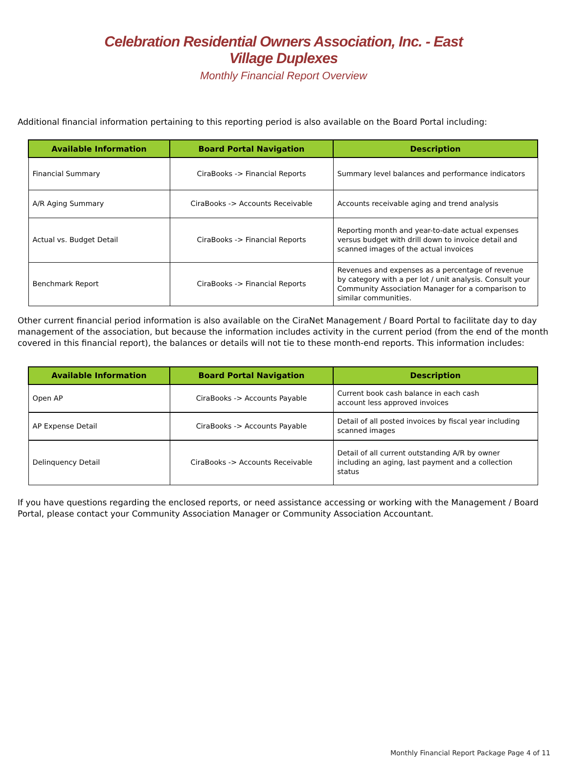Celebration Residential Owners Association, Inc. - East
Village Duplexes
Monthly Financial Report Overview
Additional financial information pertaining to this reporting period is also available on the Board Portal including:
| Available Information | Board Portal Navigation | Description |
| --- | --- | --- |
| Financial Summary | CiraBooks -> Financial Reports | Summary level balances and performance indicators |
| A/R Aging Summary | CiraBooks -> Accounts Receivable | Accounts receivable aging and trend analysis |
| Actual vs. Budget Detail | CiraBooks -> Financial Reports | Reporting month and year-to-date actual expenses versus budget with drill down to invoice detail and scanned images of the actual invoices |
| Benchmark Report | CiraBooks -> Financial Reports | Revenues and expenses as a percentage of revenue by category with a per lot / unit analysis. Consult your Community Association Manager for a comparison to similar communities. |
Other current financial period information is also available on the CiraNet Management / Board Portal to facilitate day to day management of the association, but because the information includes activity in the current period (from the end of the month covered in this financial report), the balances or details will not tie to these month-end reports. This information includes:
| Available Information | Board Portal Navigation | Description |
| --- | --- | --- |
| Open AP | CiraBooks -> Accounts Payable | Current book cash balance in each cash account less approved invoices |
| AP Expense Detail | CiraBooks -> Accounts Payable | Detail of all posted invoices by fiscal year including scanned images |
| Delinquency Detail | CiraBooks -> Accounts Receivable | Detail of all current outstanding A/R by owner including an aging, last payment and a collection status |
If you have questions regarding the enclosed reports, or need assistance accessing or working with the Management / Board Portal, please contact your Community Association Manager or Community Association Accountant.
Monthly Financial Report Package Page 4 of 11